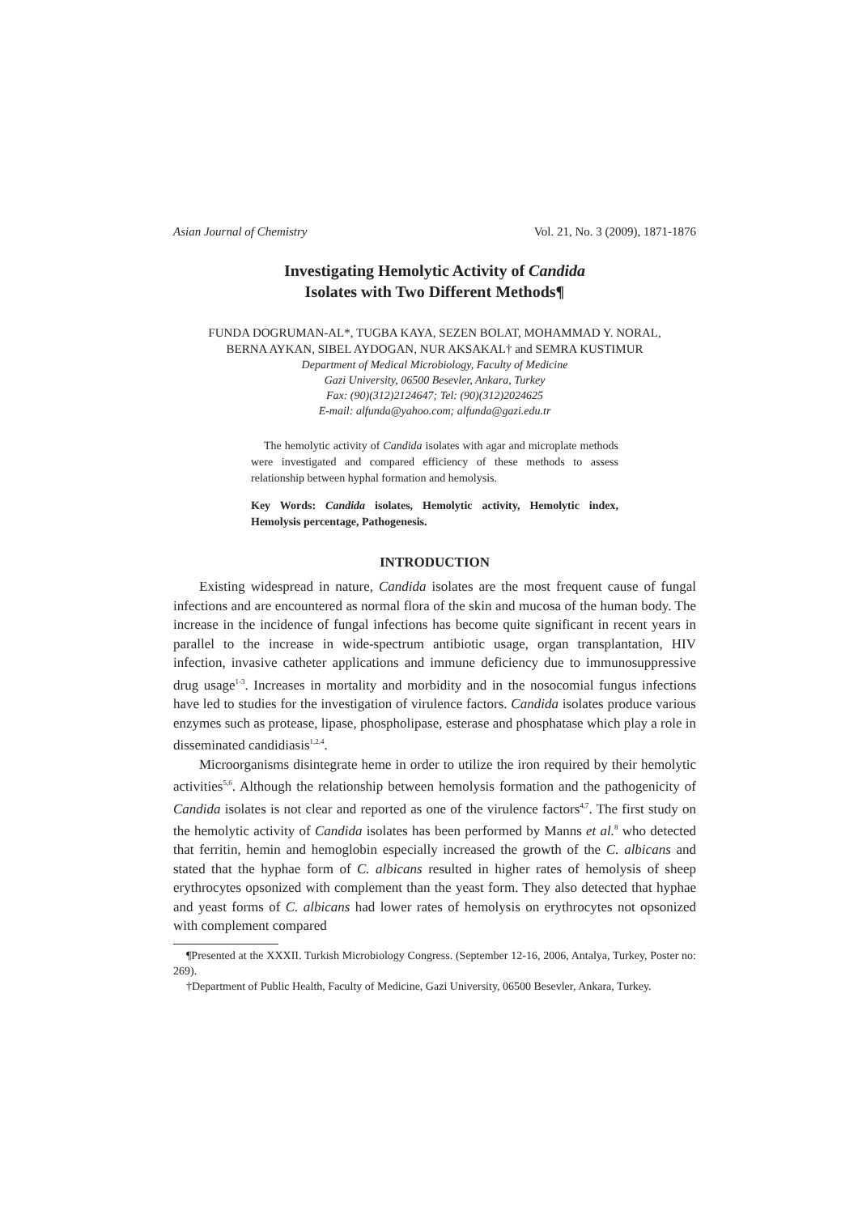Asian Journal of Chemistry Vol. 21, No. 3 (2009), 1871-1876
Investigating Hemolytic Activity of Candida
Isolates with Two Different Methods¶
FUNDA DOGRUMAN-AL*, TUGBA KAYA, SEZEN BOLAT, MOHAMMAD Y. NORAL,
BERNA AYKAN, SIBEL AYDOGAN, NUR AKSAKAL† and SEMRA KUSTIMUR
Department of Medical Microbiology, Faculty of Medicine
Gazi University, 06500 Besevler, Ankara, Turkey
Fax: (90)(312)2124647; Tel: (90)(312)2024625
E-mail: alfunda@yahoo.com; alfunda@gazi.edu.tr
The hemolytic activity of Candida isolates with agar and microplate methods were investigated and compared efficiency of these methods to assess relationship between hyphal formation and hemolysis.
Key Words: Candida isolates, Hemolytic activity, Hemolytic index, Hemolysis percentage, Pathogenesis.
INTRODUCTION
Existing widespread in nature, Candida isolates are the most frequent cause of fungal infections and are encountered as normal flora of the skin and mucosa of the human body. The increase in the incidence of fungal infections has become quite significant in recent years in parallel to the increase in wide-spectrum antibiotic usage, organ transplantation, HIV infection, invasive catheter applications and immune deficiency due to immunosuppressive drug usage<sup>1-3</sup>. Increases in mortality and morbidity and in the nosocomial fungus infections have led to studies for the investigation of virulence factors. Candida isolates produce various enzymes such as protease, lipase, phospholipase, esterase and phosphatase which play a role in disseminated candidiasis<sup>1,2,4</sup>.
Microorganisms disintegrate heme in order to utilize the iron required by their hemolytic activities<sup>5,6</sup>. Although the relationship between hemolysis formation and the pathogenicity of Candida isolates is not clear and reported as one of the virulence factors<sup>4,7</sup>. The first study on the hemolytic activity of Candida isolates has been performed by Manns et al.<sup>8</sup> who detected that ferritin, hemin and hemoglobin especially increased the growth of the C. albicans and stated that the hyphae form of C. albicans resulted in higher rates of hemolysis of sheep erythrocytes opsonized with complement than the yeast form. They also detected that hyphae and yeast forms of C. albicans had lower rates of hemolysis on erythrocytes not opsonized with complement compared
¶Presented at the XXXII. Turkish Microbiology Congress. (September 12-16, 2006, Antalya, Turkey, Poster no: 269).
†Department of Public Health, Faculty of Medicine, Gazi University, 06500 Besevler, Ankara, Turkey.